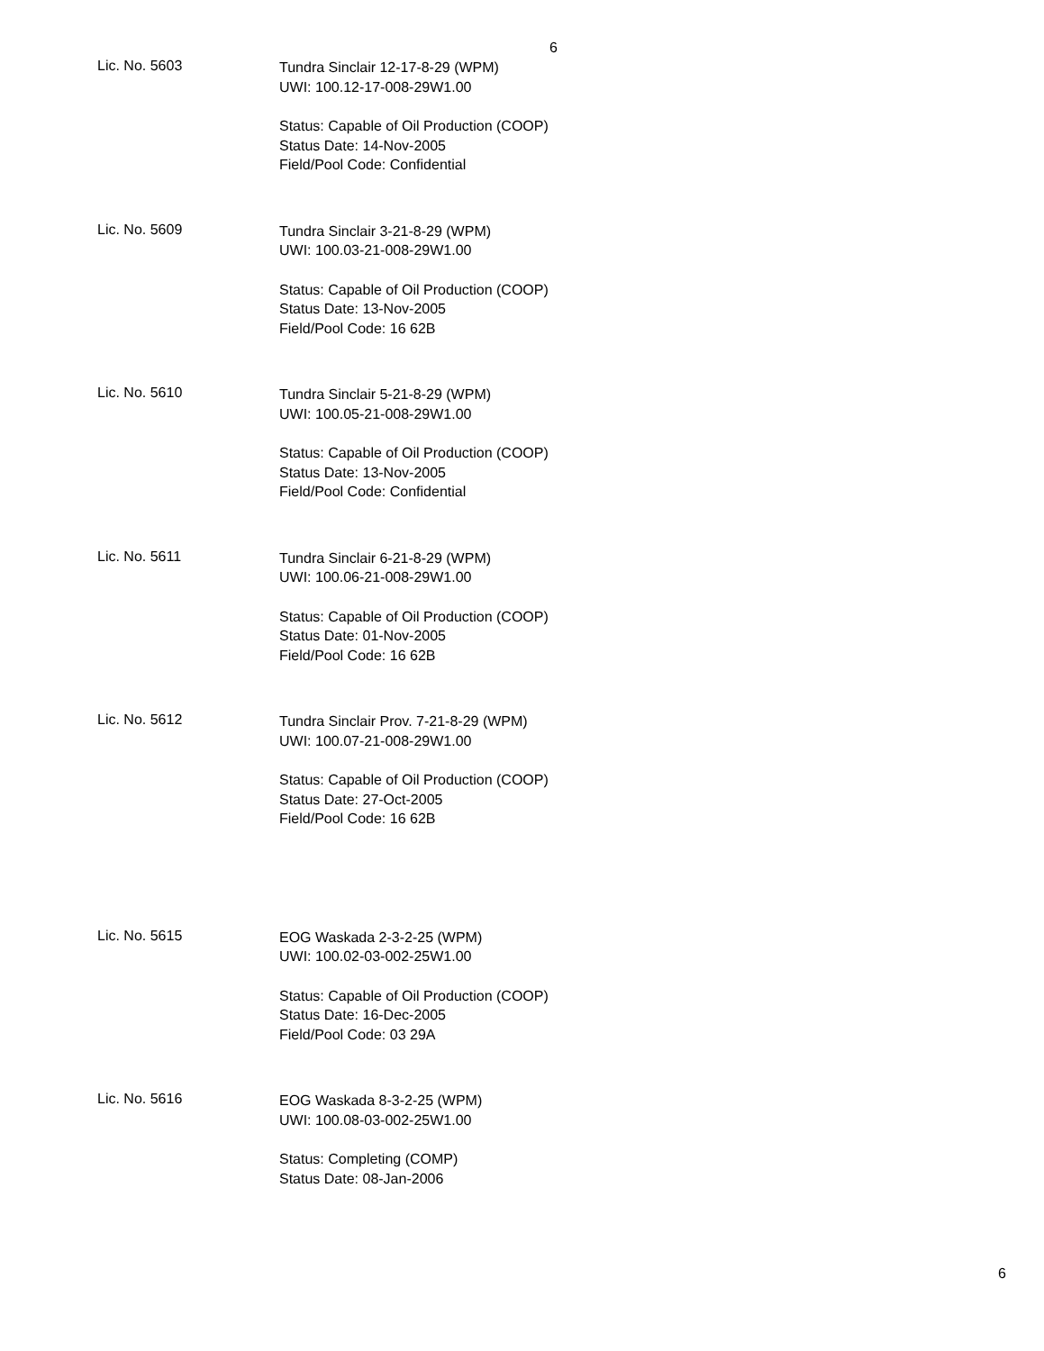6
Lic. No. 5603
Tundra Sinclair 12-17-8-29 (WPM)
UWI: 100.12-17-008-29W1.00
Status: Capable of Oil Production (COOP)
Status Date: 14-Nov-2005
Field/Pool Code: Confidential
Lic. No. 5609
Tundra Sinclair 3-21-8-29 (WPM)
UWI: 100.03-21-008-29W1.00
Status: Capable of Oil Production (COOP)
Status Date: 13-Nov-2005
Field/Pool Code: 16 62B
Lic. No. 5610
Tundra Sinclair 5-21-8-29 (WPM)
UWI: 100.05-21-008-29W1.00
Status: Capable of Oil Production (COOP)
Status Date: 13-Nov-2005
Field/Pool Code: Confidential
Lic. No. 5611
Tundra Sinclair 6-21-8-29 (WPM)
UWI: 100.06-21-008-29W1.00
Status: Capable of Oil Production (COOP)
Status Date: 01-Nov-2005
Field/Pool Code: 16 62B
Lic. No. 5612
Tundra Sinclair Prov. 7-21-8-29 (WPM)
UWI: 100.07-21-008-29W1.00
Status: Capable of Oil Production (COOP)
Status Date: 27-Oct-2005
Field/Pool Code: 16 62B
Lic. No. 5615
EOG Waskada 2-3-2-25 (WPM)
UWI: 100.02-03-002-25W1.00
Status: Capable of Oil Production (COOP)
Status Date: 16-Dec-2005
Field/Pool Code: 03 29A
Lic. No. 5616
EOG Waskada 8-3-2-25 (WPM)
UWI: 100.08-03-002-25W1.00
Status: Completing (COMP)
Status Date: 08-Jan-2006
6